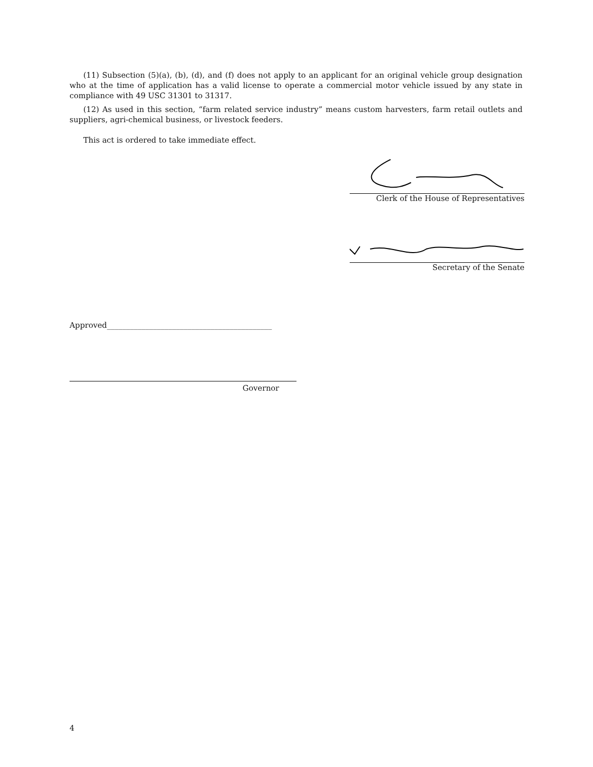(11) Subsection (5)(a), (b), (d), and (f) does not apply to an applicant for an original vehicle group designation who at the time of application has a valid license to operate a commercial motor vehicle issued by any state in compliance with 49 USC 31301 to 31317.
(12) As used in this section, “farm related service industry” means custom harvesters, farm retail outlets and suppliers, agri-chemical business, or livestock feeders.
This act is ordered to take immediate effect.
Clerk of the House of Representatives
Secretary of the Senate
Approved___________________________________________
Governor
4